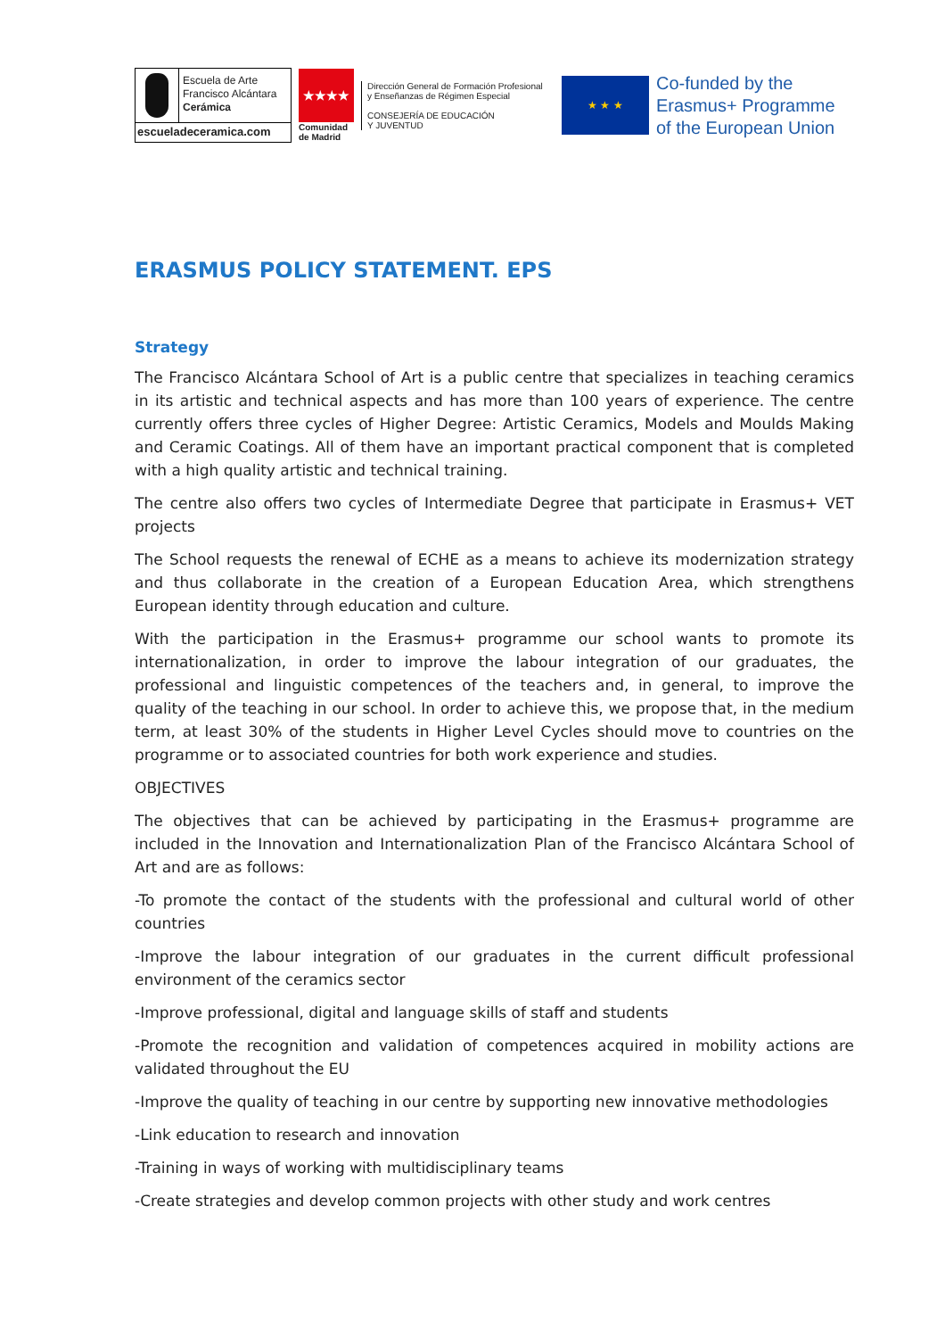Escuela de Arte
Francisco Alcántara
Cerámica
escueladeceramica.com
★★★★
Comunidad
de Madrid
Dirección General de Formación Profesional
y Enseñanzas de Régimen Especial
CONSEJERÍA DE EDUCACIÓN
Y JUVENTUD
★ ★ ★
Co-funded by the
Erasmus+ Programme
of the European Union
ERASMUS POLICY STATEMENT. EPS
Strategy
The Francisco Alcántara School of Art is a public centre that specializes in teaching ceramics in its artistic and technical aspects and has more than 100 years of experience. The centre currently offers three cycles of Higher Degree: Artistic Ceramics, Models and Moulds Making and Ceramic Coatings. All of them have an important practical component that is completed with a high quality artistic and technical training.
The centre also offers two cycles of Intermediate Degree that participate in Erasmus+ VET projects
The School requests the renewal of ECHE as a means to achieve its modernization strategy and thus collaborate in the creation of a European Education Area, which strengthens European identity through education and culture.
With the participation in the Erasmus+ programme our school wants to promote its internationalization, in order to improve the labour integration of our graduates, the professional and linguistic competences of the teachers and, in general, to improve the quality of the teaching in our school. In order to achieve this, we propose that, in the medium term, at least 30% of the students in Higher Level Cycles should move to countries on the programme or to associated countries for both work experience and studies.
OBJECTIVES
The objectives that can be achieved by participating in the Erasmus+ programme are included in the Innovation and Internationalization Plan of the Francisco Alcántara School of Art and are as follows:
-To promote the contact of the students with the professional and cultural world of other countries
-Improve the labour integration of our graduates in the current difficult professional environment of the ceramics sector
-Improve professional, digital and language skills of staff and students
-Promote the recognition and validation of competences acquired in mobility actions are validated throughout the EU
-Improve the quality of teaching in our centre by supporting new innovative methodologies
-Link education to research and innovation
-Training in ways of working with multidisciplinary teams
-Create strategies and develop common projects with other study and work centres